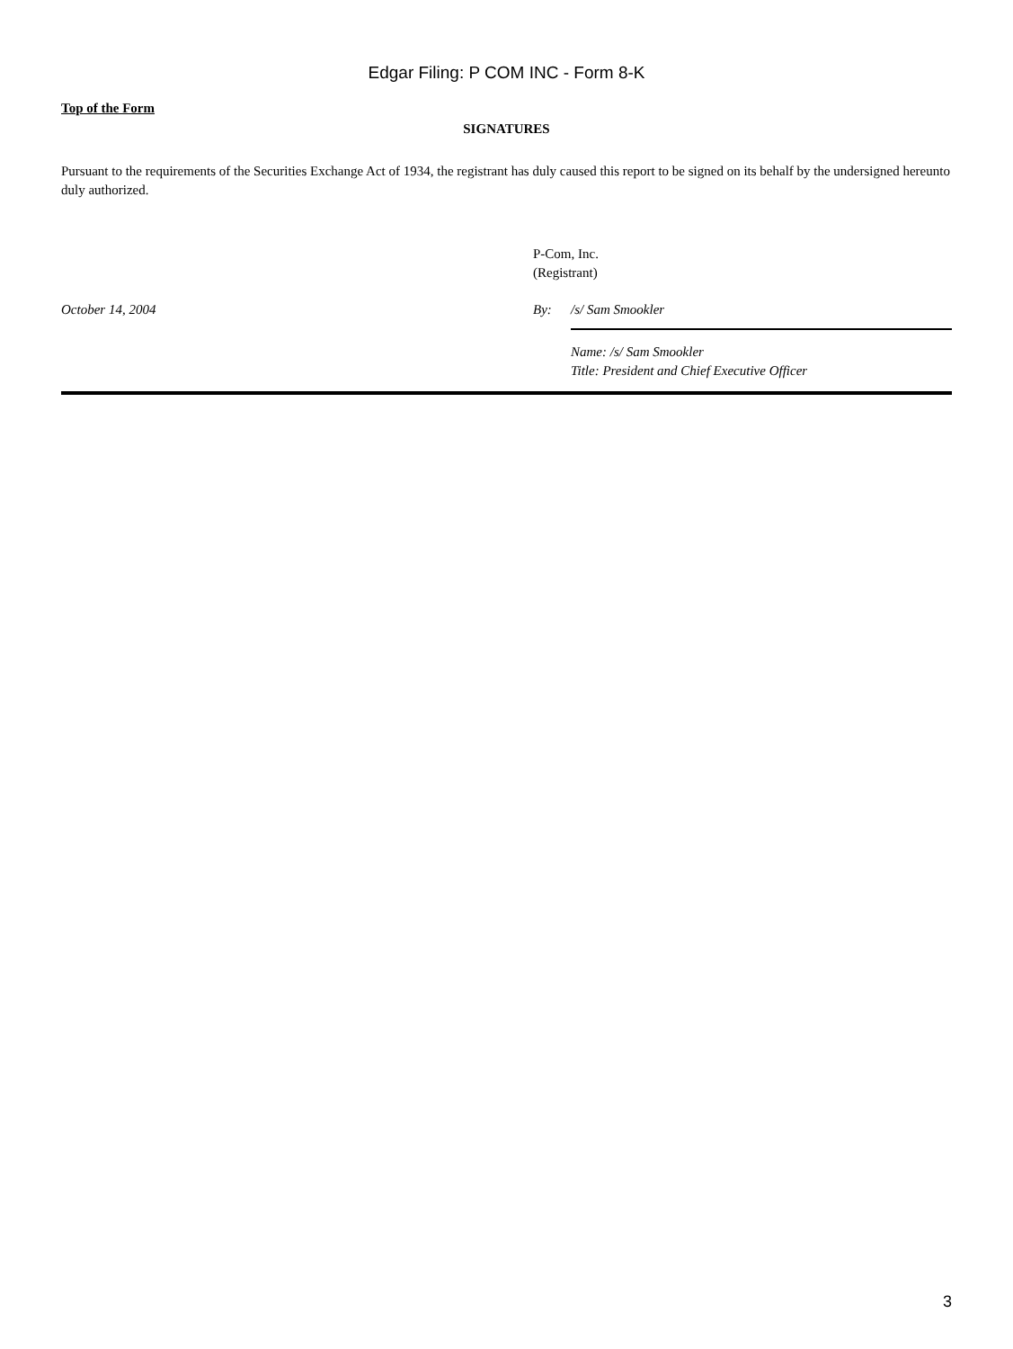Edgar Filing: P COM INC - Form 8-K
Top of the Form
SIGNATURES
Pursuant to the requirements of the Securities Exchange Act of 1934, the registrant has duly caused this report to be signed on its behalf by the undersigned hereunto duly authorized.
P-Com, Inc.
(Registrant)
October 14, 2004 By: /s/ Sam Smookler
Name: /s/ Sam Smookler
Title: President and Chief Executive Officer
3